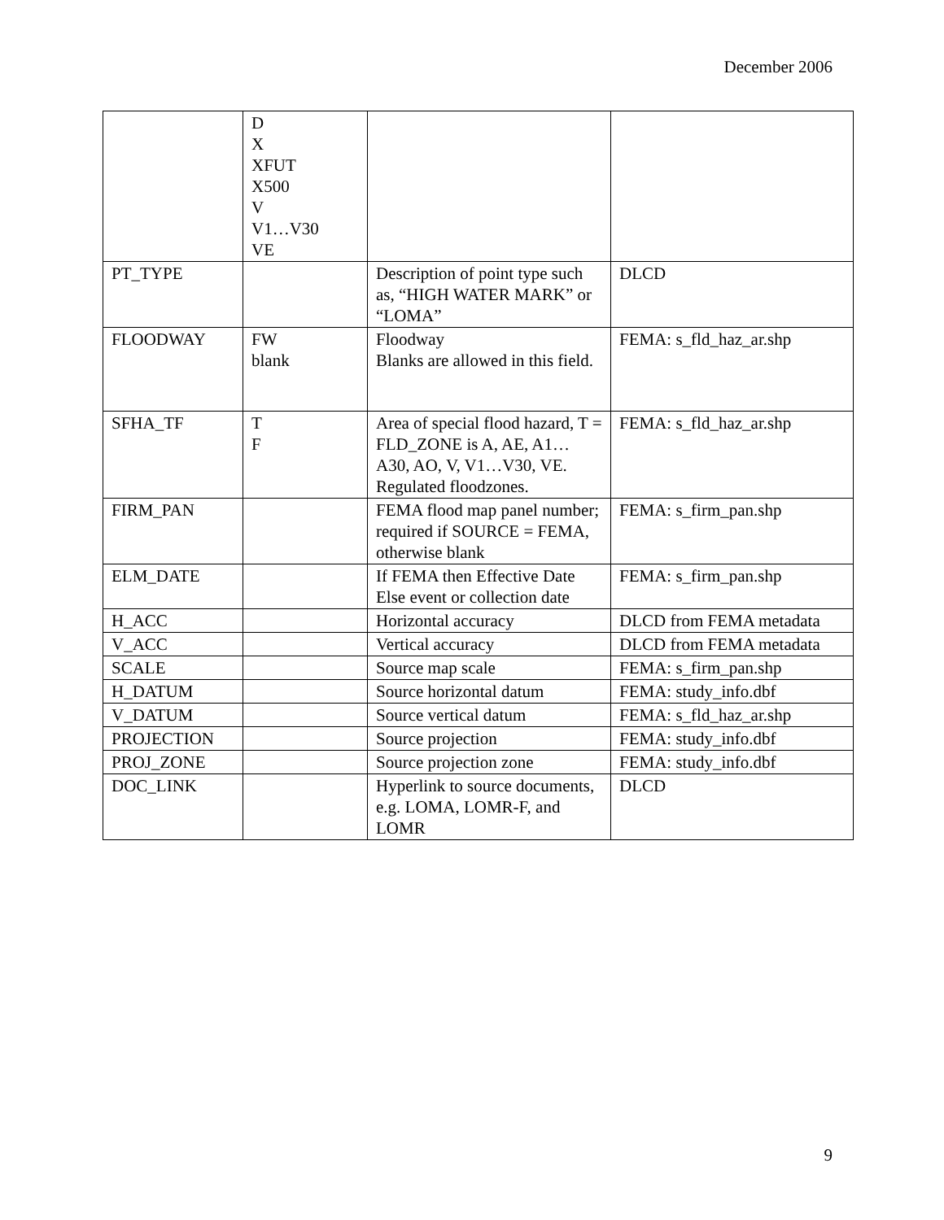December 2006
| | D X XFUT X500 V V1…V30 VE | | |
| PT_TYPE | | Description of point type such as, “HIGH WATER MARK” or “LOMA” | DLCD |
| FLOODWAY | FW blank | Floodway Blanks are allowed in this field. | FEMA: s_fld_haz_ar.shp |
| SFHA_TF | T F | Area of special flood hazard, T = FLD_ZONE is A, AE, A1…A30, AO, V, V1…V30, VE. Regulated floodzones. | FEMA: s_fld_haz_ar.shp |
| FIRM_PAN | | FEMA flood map panel number; required if SOURCE = FEMA, otherwise blank | FEMA: s_firm_pan.shp |
| ELM_DATE | | If FEMA then Effective Date Else event or collection date | FEMA: s_firm_pan.shp |
| H_ACC | | Horizontal accuracy | DLCD from FEMA metadata |
| V_ACC | | Vertical accuracy | DLCD from FEMA metadata |
| SCALE | | Source map scale | FEMA: s_firm_pan.shp |
| H_DATUM | | Source horizontal datum | FEMA: study_info.dbf |
| V_DATUM | | Source vertical datum | FEMA: s_fld_haz_ar.shp |
| PROJECTION | | Source projection | FEMA: study_info.dbf |
| PROJ_ZONE | | Source projection zone | FEMA: study_info.dbf |
| DOC_LINK | | Hyperlink to source documents, e.g. LOMA, LOMR-F, and LOMR | DLCD |
9